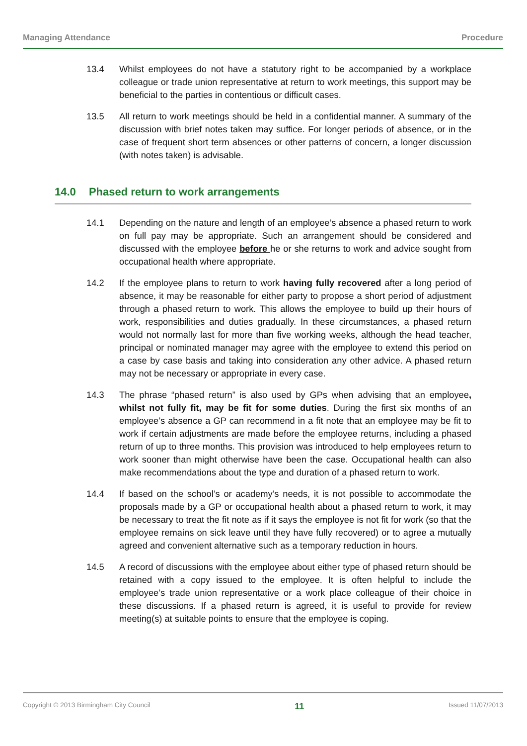Managing Attendance Procedure
13.4 Whilst employees do not have a statutory right to be accompanied by a workplace colleague or trade union representative at return to work meetings, this support may be beneficial to the parties in contentious or difficult cases.
13.5 All return to work meetings should be held in a confidential manner. A summary of the discussion with brief notes taken may suffice. For longer periods of absence, or in the case of frequent short term absences or other patterns of concern, a longer discussion (with notes taken) is advisable.
14.0 Phased return to work arrangements
14.1 Depending on the nature and length of an employee’s absence a phased return to work on full pay may be appropriate. Such an arrangement should be considered and discussed with the employee before he or she returns to work and advice sought from occupational health where appropriate.
14.2 If the employee plans to return to work having fully recovered after a long period of absence, it may be reasonable for either party to propose a short period of adjustment through a phased return to work. This allows the employee to build up their hours of work, responsibilities and duties gradually. In these circumstances, a phased return would not normally last for more than five working weeks, although the head teacher, principal or nominated manager may agree with the employee to extend this period on a case by case basis and taking into consideration any other advice. A phased return may not be necessary or appropriate in every case.
14.3 The phrase “phased return” is also used by GPs when advising that an employee, whilst not fully fit, may be fit for some duties. During the first six months of an employee’s absence a GP can recommend in a fit note that an employee may be fit to work if certain adjustments are made before the employee returns, including a phased return of up to three months. This provision was introduced to help employees return to work sooner than might otherwise have been the case. Occupational health can also make recommendations about the type and duration of a phased return to work.
14.4 If based on the school’s or academy’s needs, it is not possible to accommodate the proposals made by a GP or occupational health about a phased return to work, it may be necessary to treat the fit note as if it says the employee is not fit for work (so that the employee remains on sick leave until they have fully recovered) or to agree a mutually agreed and convenient alternative such as a temporary reduction in hours.
14.5 A record of discussions with the employee about either type of phased return should be retained with a copy issued to the employee. It is often helpful to include the employee’s trade union representative or a work place colleague of their choice in these discussions. If a phased return is agreed, it is useful to provide for review meeting(s) at suitable points to ensure that the employee is coping.
Copyright © 2013 Birmingham City Council 11 Issued 11/07/2013